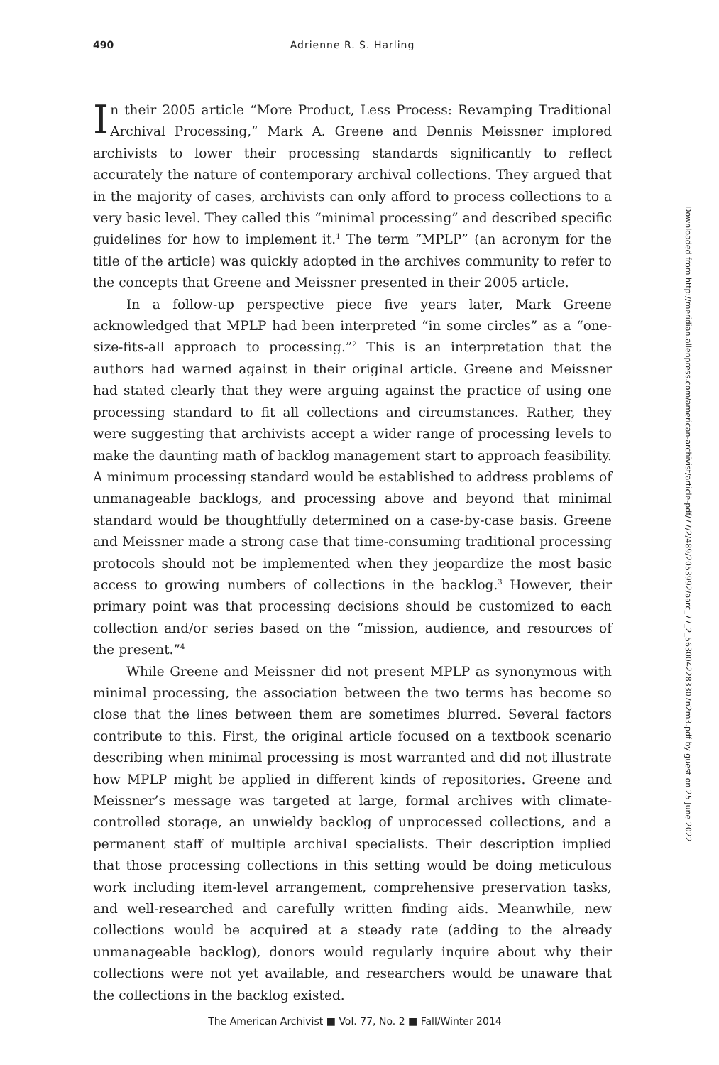490 Adrienne R. S. Harling
In their 2005 article “More Product, Less Process: Revamping Traditional Archival Processing,” Mark A. Greene and Dennis Meissner implored archivists to lower their processing standards significantly to reflect accurately the nature of contemporary archival collections. They argued that in the majority of cases, archivists can only afford to process collections to a very basic level. They called this “minimal processing” and described specific guidelines for how to implement it.<sup>1</sup> The term “MPLP” (an acronym for the title of the article) was quickly adopted in the archives community to refer to the concepts that Greene and Meissner presented in their 2005 article.
In a follow-up perspective piece five years later, Mark Greene acknowledged that MPLP had been interpreted “in some circles” as a “one-size-fits-all approach to processing.”<sup>2</sup> This is an interpretation that the authors had warned against in their original article. Greene and Meissner had stated clearly that they were arguing against the practice of using one processing standard to fit all collections and circumstances. Rather, they were suggesting that archivists accept a wider range of processing levels to make the daunting math of backlog management start to approach feasibility. A minimum processing standard would be established to address problems of unmanageable backlogs, and processing above and beyond that minimal standard would be thoughtfully determined on a case-by-case basis. Greene and Meissner made a strong case that time-consuming traditional processing protocols should not be implemented when they jeopardize the most basic access to growing numbers of collections in the backlog.<sup>3</sup> However, their primary point was that processing decisions should be customized to each collection and/or series based on the “mission, audience, and resources of the present.”<sup>4</sup>
While Greene and Meissner did not present MPLP as synonymous with minimal processing, the association between the two terms has become so close that the lines between them are sometimes blurred. Several factors contribute to this. First, the original article focused on a textbook scenario describing when minimal processing is most warranted and did not illustrate how MPLP might be applied in different kinds of repositories. Greene and Meissner’s message was targeted at large, formal archives with climate-controlled storage, an unwieldy backlog of unprocessed collections, and a permanent staff of multiple archival specialists. Their description implied that those processing collections in this setting would be doing meticulous work including item-level arrangement, comprehensive preservation tasks, and well-researched and carefully written finding aids. Meanwhile, new collections would be acquired at a steady rate (adding to the already unmanageable backlog), donors would regularly inquire about why their collections were not yet available, and researchers would be unaware that the collections in the backlog existed.
Downloaded from http://meridian.allenpress.com/american-archivist/article-pdf/77/2/489/2053992/aarc_77_2_5630042283307n2m3.pdf by guest on 25 June 2022
The American Archivist ■ Vol. 77, No. 2 ■ Fall/Winter 2014